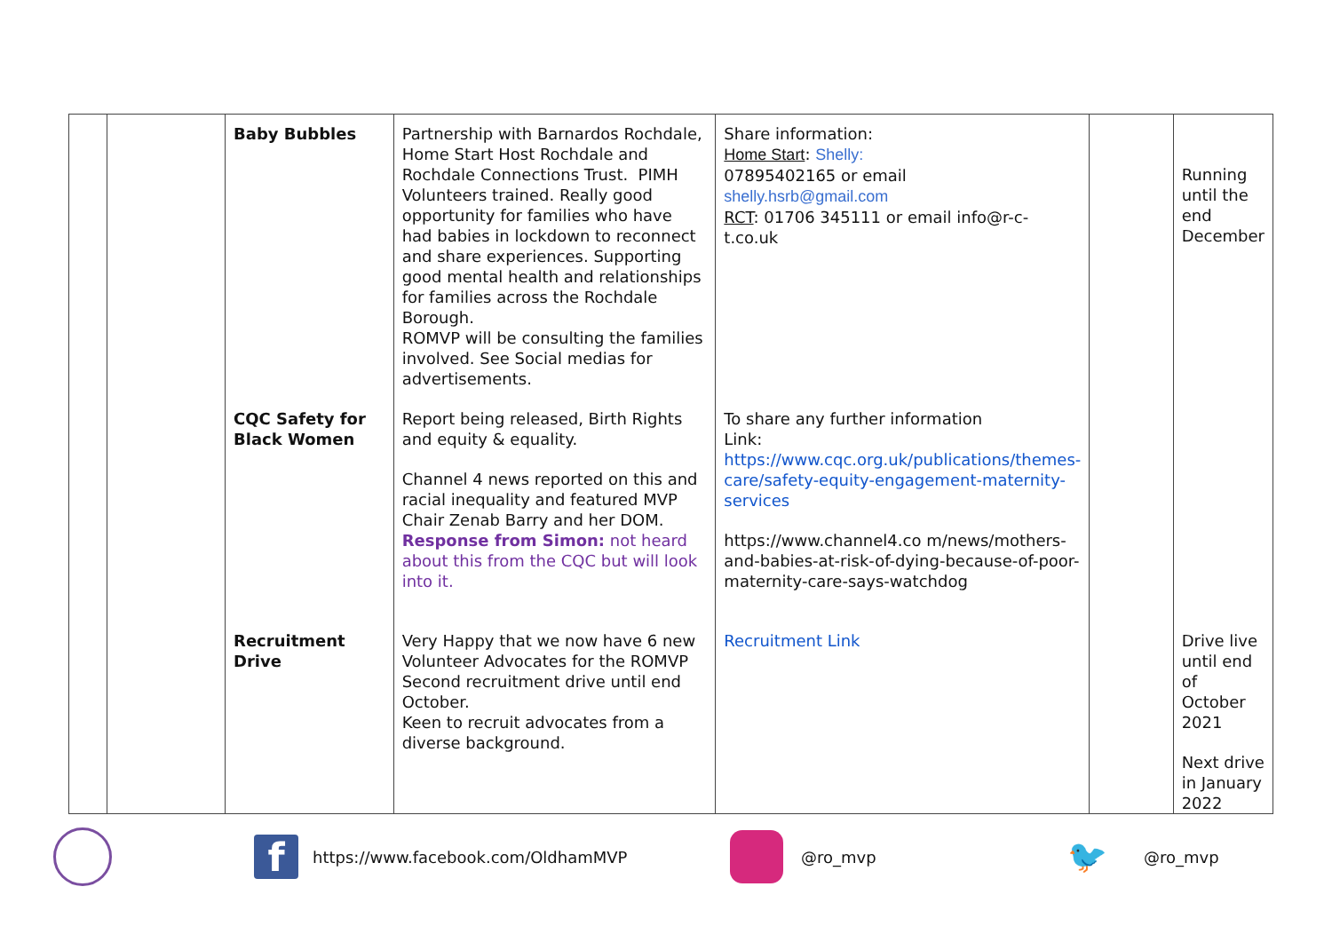| | | Baby Bubbles | Partnership with Barnardos Rochdale, Home Start Host Rochdale and Rochdale Connections Trust. PIMH Volunteers trained. Really good opportunity for families who have had babies in lockdown to reconnect and share experiences. Supporting good mental health and relationships for families across the Rochdale Borough. ROMVP will be consulting the families involved. See Social medias for advertisements. | Share information: Home Start : Shelly: 07895402165 or email shelly.hsrb@gmail.com RCT : 01706 345111 or email info@r-c-t.co.uk | | Running until the end December |
| | | CQC Safety for Black Women | Report being released, Birth Rights and equity & equality. Channel 4 news reported on this and racial inequality and featured MVP Chair Zenab Barry and her DOM. Response from Simon: not heard about this from the CQC but will look into it. | To share any further information Link: https://www.cqc.org.uk/publications/themes-care/safety-equity-engagement-maternity-services https://www.channel4.co m/news/mothers-and-babies-at-risk-of-dying-because-of-poor-maternity-care-says-watchdog | | |
| | | Recruitment Drive | Very Happy that we now have 6 new Volunteer Advocates for the ROMVP Second recruitment drive until end October. Keen to recruit advocates from a diverse background. | Recruitment Link | | Drive live until end of October 2021 Next drive in January 2022 |
f https://www.facebook.com/OldhamMVP @ro_mvp 🐦 @ro_mvp